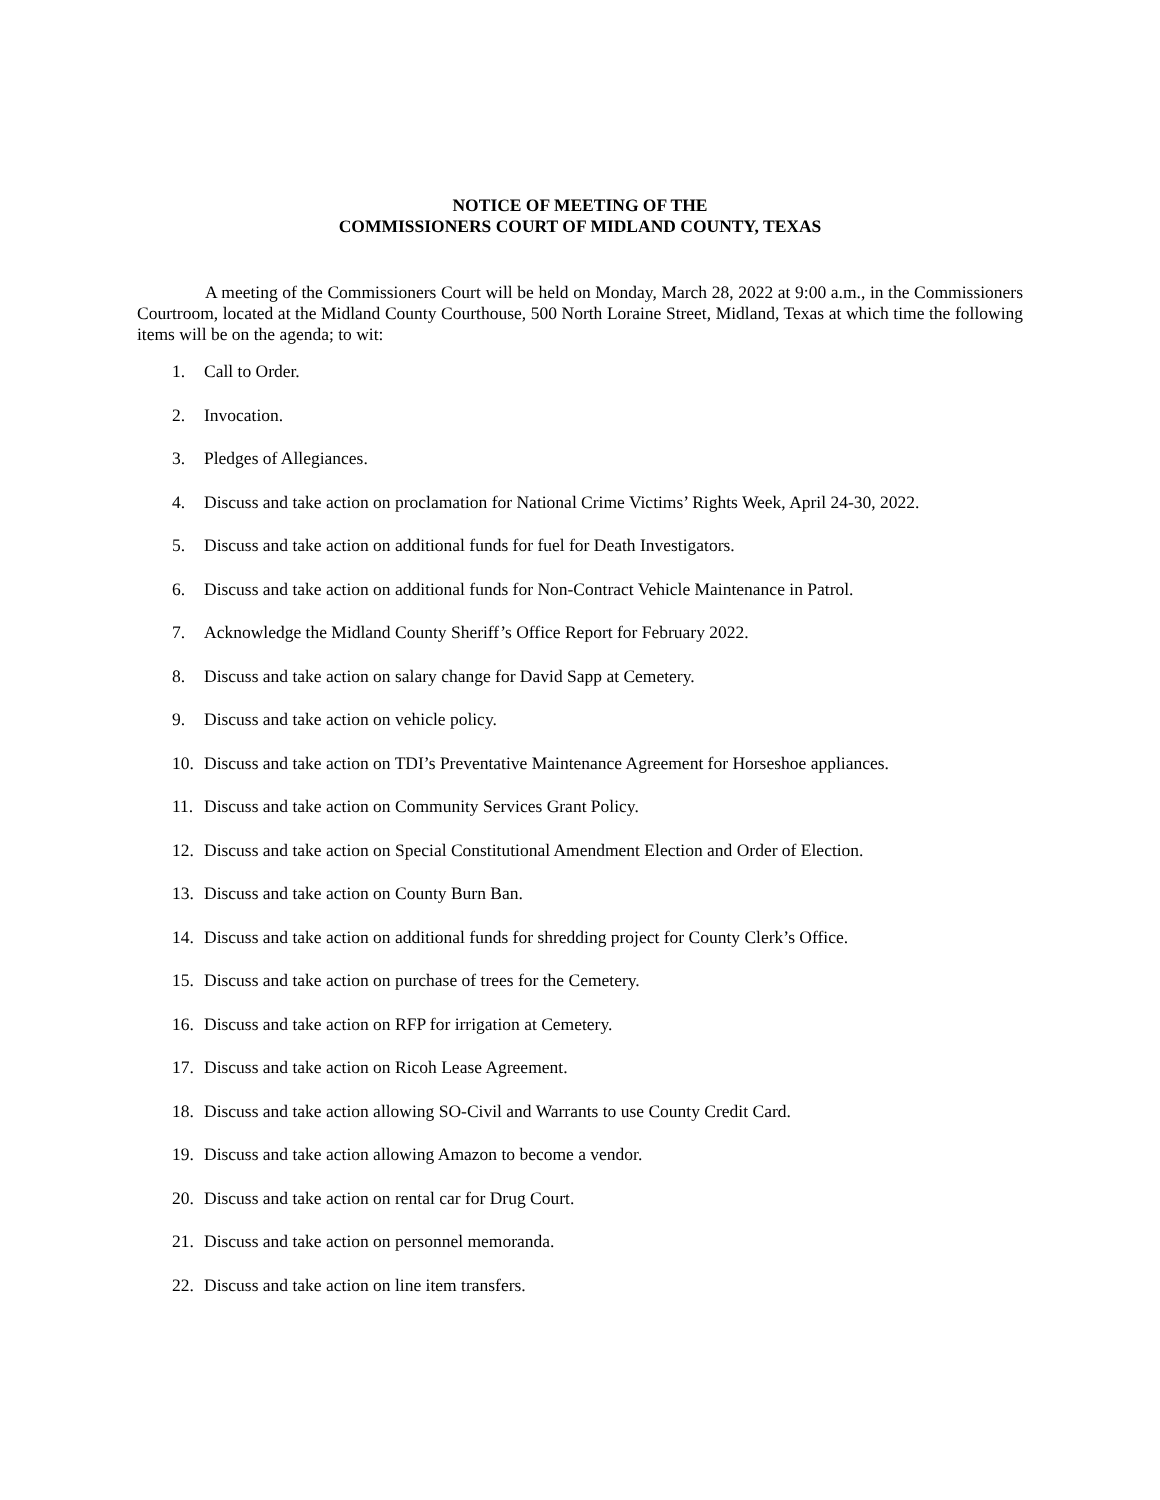NOTICE OF MEETING OF THE
COMMISSIONERS COURT OF MIDLAND COUNTY, TEXAS
A meeting of the Commissioners Court will be held on Monday, March 28, 2022 at 9:00 a.m., in the Commissioners Courtroom, located at the Midland County Courthouse, 500 North Loraine Street, Midland, Texas at which time the following items will be on the agenda; to wit:
1. Call to Order.
2. Invocation.
3. Pledges of Allegiances.
4. Discuss and take action on proclamation for National Crime Victims’ Rights Week, April 24-30, 2022.
5. Discuss and take action on additional funds for fuel for Death Investigators.
6. Discuss and take action on additional funds for Non-Contract Vehicle Maintenance in Patrol.
7. Acknowledge the Midland County Sheriff’s Office Report for February 2022.
8. Discuss and take action on salary change for David Sapp at Cemetery.
9. Discuss and take action on vehicle policy.
10. Discuss and take action on TDI’s Preventative Maintenance Agreement for Horseshoe appliances.
11. Discuss and take action on Community Services Grant Policy.
12. Discuss and take action on Special Constitutional Amendment Election and Order of Election.
13. Discuss and take action on County Burn Ban.
14. Discuss and take action on additional funds for shredding project for County Clerk’s Office.
15. Discuss and take action on purchase of trees for the Cemetery.
16. Discuss and take action on RFP for irrigation at Cemetery.
17. Discuss and take action on Ricoh Lease Agreement.
18. Discuss and take action allowing SO-Civil and Warrants to use County Credit Card.
19. Discuss and take action allowing Amazon to become a vendor.
20. Discuss and take action on rental car for Drug Court.
21. Discuss and take action on personnel memoranda.
22. Discuss and take action on line item transfers.